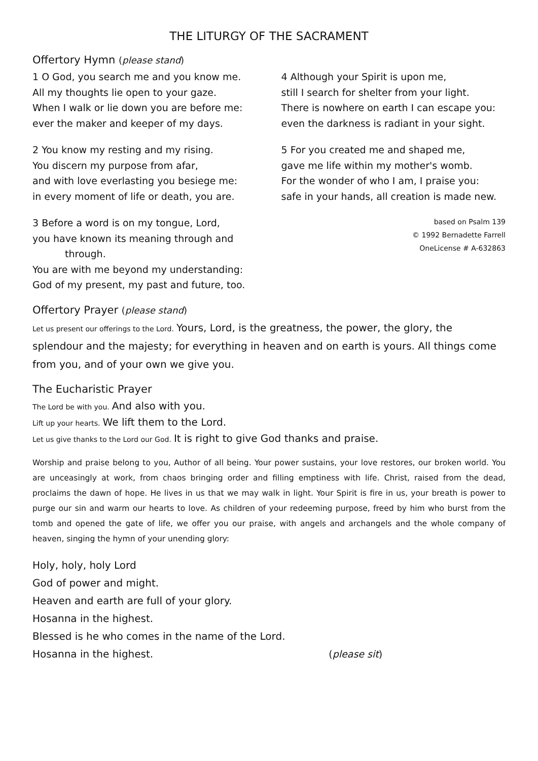THE LITURGY OF THE SACRAMENT
Offertory Hymn (please stand)
1 O God, you search me and you know me.
All my thoughts lie open to your gaze.
When I walk or lie down you are before me:
ever the maker and keeper of my days.
2 You know my resting and my rising.
You discern my purpose from afar,
and with love everlasting you besiege me:
in every moment of life or death, you are.
3 Before a word is on my tongue, Lord,
you have known its meaning through and
through.
You are with me beyond my understanding:
God of my present, my past and future, too.
4 Although your Spirit is upon me,
still I search for shelter from your light.
There is nowhere on earth I can escape you:
even the darkness is radiant in your sight.
5 For you created me and shaped me,
gave me life within my mother's womb.
For the wonder of who I am, I praise you:
safe in your hands, all creation is made new.
based on Psalm 139
© 1992 Bernadette Farrell
OneLicense # A-632863
Offertory Prayer (please stand)
Let us present our offerings to the Lord. Yours, Lord, is the greatness, the power, the glory, the splendour and the majesty; for everything in heaven and on earth is yours. All things come from you, and of your own we give you.
The Eucharistic Prayer
The Lord be with you. And also with you.
Lift up your hearts. We lift them to the Lord.
Let us give thanks to the Lord our God. It is right to give God thanks and praise.
Worship and praise belong to you, Author of all being. Your power sustains, your love restores, our broken world. You are unceasingly at work, from chaos bringing order and filling emptiness with life. Christ, raised from the dead, proclaims the dawn of hope. He lives in us that we may walk in light. Your Spirit is fire in us, your breath is power to purge our sin and warm our hearts to love. As children of your redeeming purpose, freed by him who burst from the tomb and opened the gate of life, we offer you our praise, with angels and archangels and the whole company of heaven, singing the hymn of your unending glory:
Holy, holy, holy Lord
God of power and might.
Heaven and earth are full of your glory.
Hosanna in the highest.
Blessed is he who comes in the name of the Lord.
Hosanna in the highest. (please sit)